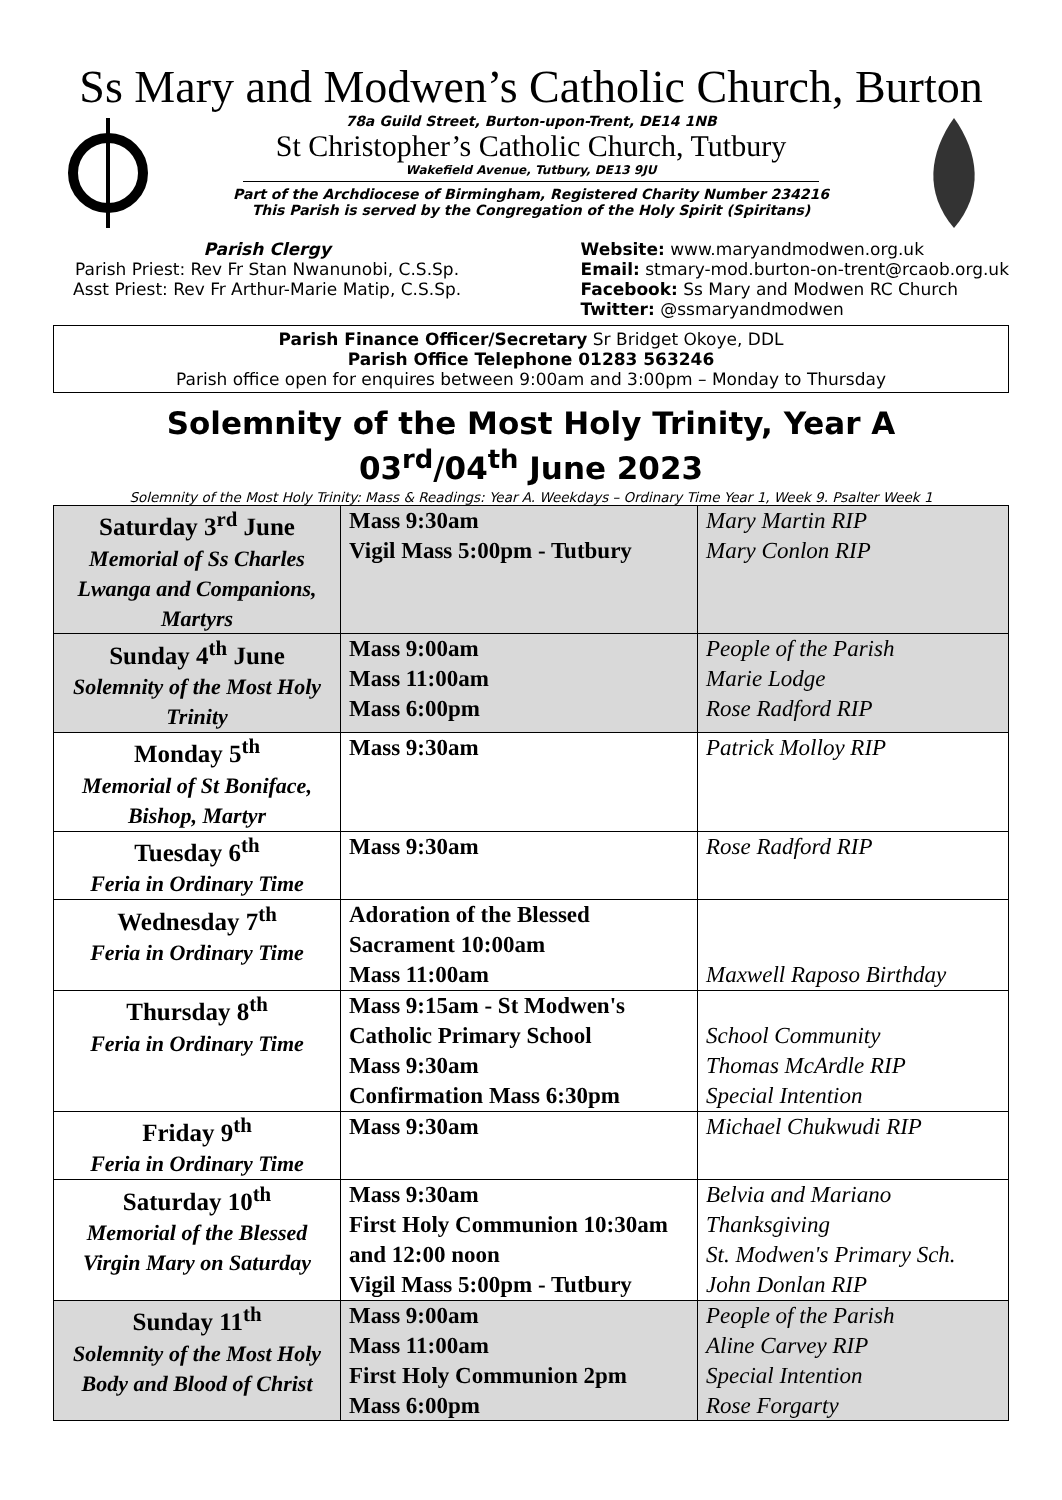Ss Mary and Modwen’s Catholic Church, Burton
78a Guild Street, Burton-upon-Trent, DE14 1NB
St Christopher’s Catholic Church, Tutbury
Wakefield Avenue, Tutbury, DE13 9JU
Part of the Archdiocese of Birmingham, Registered Charity Number 234216
This Parish is served by the Congregation of the Holy Spirit (Spiritans)
Parish Clergy
Parish Priest: Rev Fr Stan Nwanunobi, C.S.Sp.
Asst Priest: Rev Fr Arthur-Marie Matip, C.S.Sp.
Website: www.maryandmodwen.org.uk
Email: stmary-mod.burton-on-trent@rcaob.org.uk
Facebook: Ss Mary and Modwen RC Church
Twitter: @ssmaryandmodwen
Parish Finance Officer/Secretary Sr Bridget Okoye, DDL
Parish Office Telephone 01283 563246
Parish office open for enquires between 9:00am and 3:00pm – Monday to Thursday
Solemnity of the Most Holy Trinity, Year A
03<sup>rd</sup>/04<sup>th</sup> June 2023
Solemnity of the Most Holy Trinity: Mass & Readings: Year A. Weekdays – Ordinary Time Year 1, Week 9. Psalter Week 1
| Saturday 3<sup>rd</sup> June Memorial of Ss Charles Lwanga and Companions, Martyrs | Mass 9:30am Vigil Mass 5:00pm - Tutbury | Mary Martin RIP Mary Conlon RIP |
| Sunday 4<sup>th</sup> June Solemnity of the Most Holy Trinity | Mass 9:00am Mass 11:00am Mass 6:00pm | People of the Parish Marie Lodge Rose Radford RIP |
| Monday 5<sup>th</sup> Memorial of St Boniface, Bishop, Martyr | Mass 9:30am | Patrick Molloy RIP |
| Tuesday 6<sup>th</sup> Feria in Ordinary Time | Mass 9:30am | Rose Radford RIP |
| Wednesday 7<sup>th</sup> Feria in Ordinary Time | Adoration of the Blessed Sacrament 10:00am Mass 11:00am | Maxwell Raposo Birthday |
| Thursday 8<sup>th</sup> Feria in Ordinary Time | Mass 9:15am - St Modwen's Catholic Primary School Mass 9:30am Confirmation Mass 6:30pm | School Community Thomas McArdle RIP Special Intention |
| Friday 9<sup>th</sup> Feria in Ordinary Time | Mass 9:30am | Michael Chukwudi RIP |
| Saturday 10<sup>th</sup> Memorial of the Blessed Virgin Mary on Saturday | Mass 9:30am First Holy Communion 10:30am and 12:00 noon Vigil Mass 5:00pm - Tutbury | Belvia and Mariano Thanksgiving St. Modwen's Primary Sch. John Donlan RIP |
| Sunday 11<sup>th</sup> Solemnity of the Most Holy Body and Blood of Christ | Mass 9:00am Mass 11:00am First Holy Communion 2pm Mass 6:00pm | People of the Parish Aline Carvey RIP Special Intention Rose Forgarty |